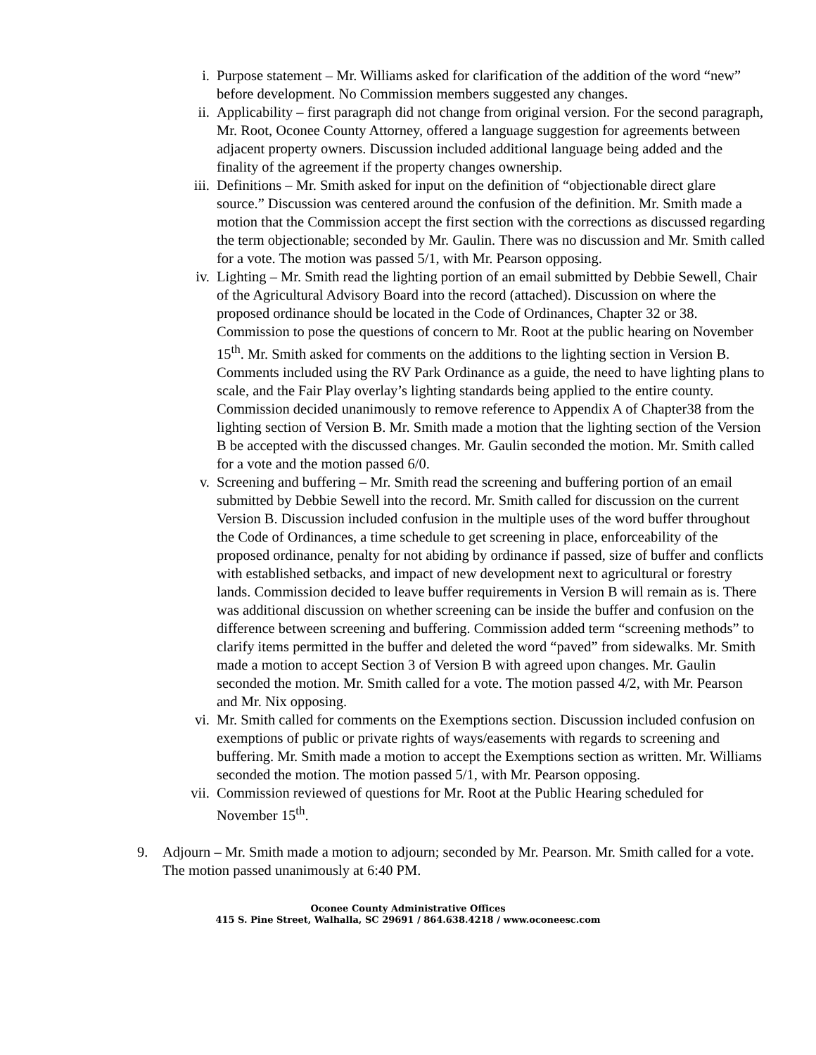i. Purpose statement – Mr. Williams asked for clarification of the addition of the word “new” before development. No Commission members suggested any changes.
ii. Applicability – first paragraph did not change from original version. For the second paragraph, Mr. Root, Oconee County Attorney, offered a language suggestion for agreements between adjacent property owners. Discussion included additional language being added and the finality of the agreement if the property changes ownership.
iii. Definitions – Mr. Smith asked for input on the definition of “objectionable direct glare source.” Discussion was centered around the confusion of the definition. Mr. Smith made a motion that the Commission accept the first section with the corrections as discussed regarding the term objectionable; seconded by Mr. Gaulin. There was no discussion and Mr. Smith called for a vote. The motion was passed 5/1, with Mr. Pearson opposing.
iv. Lighting – Mr. Smith read the lighting portion of an email submitted by Debbie Sewell, Chair of the Agricultural Advisory Board into the record (attached). Discussion on where the proposed ordinance should be located in the Code of Ordinances, Chapter 32 or 38. Commission to pose the questions of concern to Mr. Root at the public hearing on November 15<sup>th</sup>. Mr. Smith asked for comments on the additions to the lighting section in Version B. Comments included using the RV Park Ordinance as a guide, the need to have lighting plans to scale, and the Fair Play overlay’s lighting standards being applied to the entire county. Commission decided unanimously to remove reference to Appendix A of Chapter38 from the lighting section of Version B. Mr. Smith made a motion that the lighting section of the Version B be accepted with the discussed changes. Mr. Gaulin seconded the motion. Mr. Smith called for a vote and the motion passed 6/0.
v. Screening and buffering – Mr. Smith read the screening and buffering portion of an email submitted by Debbie Sewell into the record. Mr. Smith called for discussion on the current Version B. Discussion included confusion in the multiple uses of the word buffer throughout the Code of Ordinances, a time schedule to get screening in place, enforceability of the proposed ordinance, penalty for not abiding by ordinance if passed, size of buffer and conflicts with established setbacks, and impact of new development next to agricultural or forestry lands. Commission decided to leave buffer requirements in Version B will remain as is. There was additional discussion on whether screening can be inside the buffer and confusion on the difference between screening and buffering. Commission added term “screening methods” to clarify items permitted in the buffer and deleted the word “paved” from sidewalks. Mr. Smith made a motion to accept Section 3 of Version B with agreed upon changes. Mr. Gaulin seconded the motion. Mr. Smith called for a vote. The motion passed 4/2, with Mr. Pearson and Mr. Nix opposing.
vi. Mr. Smith called for comments on the Exemptions section. Discussion included confusion on exemptions of public or private rights of ways/easements with regards to screening and buffering. Mr. Smith made a motion to accept the Exemptions section as written. Mr. Williams seconded the motion. The motion passed 5/1, with Mr. Pearson opposing.
vii. Commission reviewed of questions for Mr. Root at the Public Hearing scheduled for November 15<sup>th</sup>.
9. Adjourn – Mr. Smith made a motion to adjourn; seconded by Mr. Pearson. Mr. Smith called for a vote. The motion passed unanimously at 6:40 PM.
Oconee County Administrative Offices
415 S. Pine Street, Walhalla, SC 29691 / 864.638.4218 / www.oconeesc.com